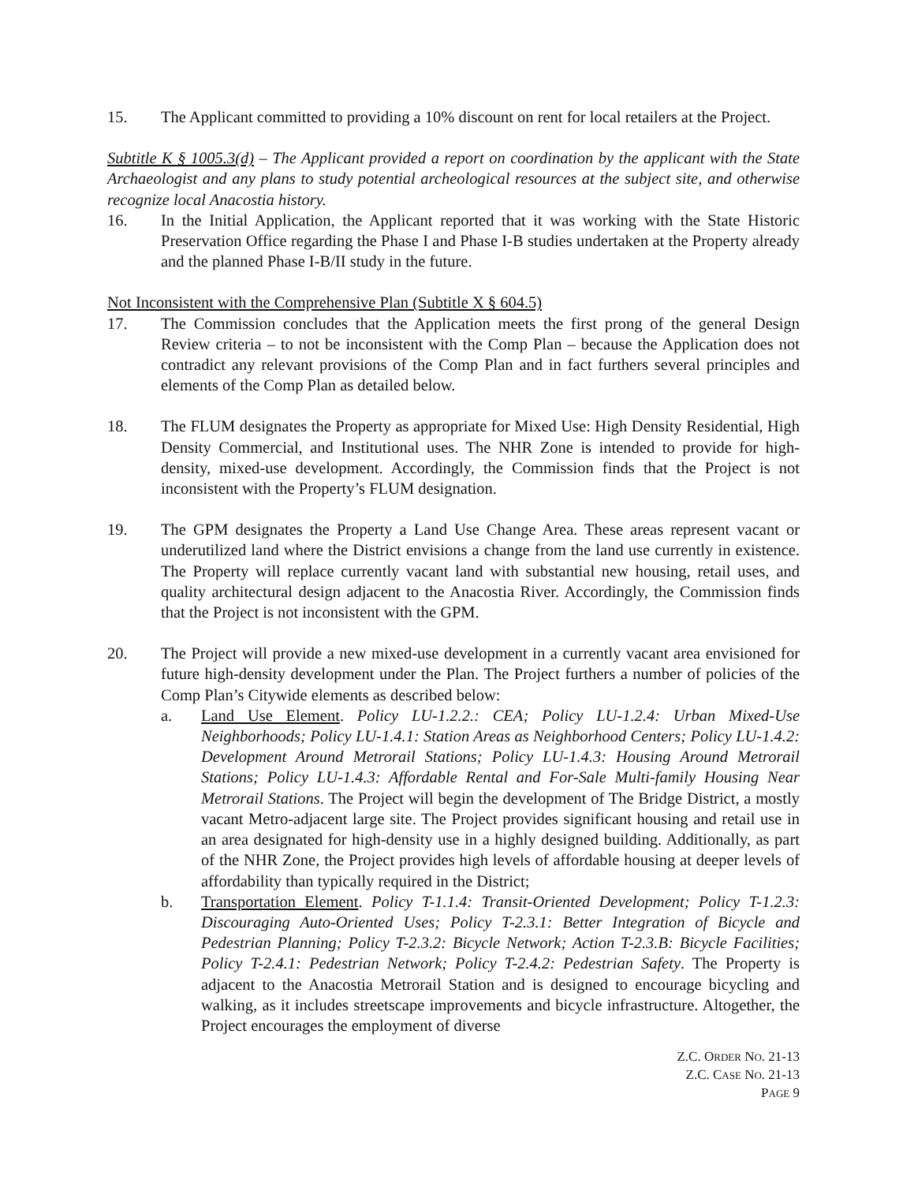15. The Applicant committed to providing a 10% discount on rent for local retailers at the Project.
Subtitle K § 1005.3(d) – The Applicant provided a report on coordination by the applicant with the State Archaeologist and any plans to study potential archeological resources at the subject site, and otherwise recognize local Anacostia history.
16. In the Initial Application, the Applicant reported that it was working with the State Historic Preservation Office regarding the Phase I and Phase I-B studies undertaken at the Property already and the planned Phase I-B/II study in the future.
Not Inconsistent with the Comprehensive Plan (Subtitle X § 604.5)
17. The Commission concludes that the Application meets the first prong of the general Design Review criteria – to not be inconsistent with the Comp Plan – because the Application does not contradict any relevant provisions of the Comp Plan and in fact furthers several principles and elements of the Comp Plan as detailed below.
18. The FLUM designates the Property as appropriate for Mixed Use: High Density Residential, High Density Commercial, and Institutional uses. The NHR Zone is intended to provide for high-density, mixed-use development. Accordingly, the Commission finds that the Project is not inconsistent with the Property’s FLUM designation.
19. The GPM designates the Property a Land Use Change Area. These areas represent vacant or underutilized land where the District envisions a change from the land use currently in existence. The Property will replace currently vacant land with substantial new housing, retail uses, and quality architectural design adjacent to the Anacostia River. Accordingly, the Commission finds that the Project is not inconsistent with the GPM.
20. The Project will provide a new mixed-use development in a currently vacant area envisioned for future high-density development under the Plan. The Project furthers a number of policies of the Comp Plan’s Citywide elements as described below:
a. Land Use Element. Policy LU-1.2.2.: CEA; Policy LU-1.2.4: Urban Mixed-Use Neighborhoods; Policy LU-1.4.1: Station Areas as Neighborhood Centers; Policy LU-1.4.2: Development Around Metrorail Stations; Policy LU-1.4.3: Housing Around Metrorail Stations; Policy LU-1.4.3: Affordable Rental and For-Sale Multi-family Housing Near Metrorail Stations. The Project will begin the development of The Bridge District, a mostly vacant Metro-adjacent large site. The Project provides significant housing and retail use in an area designated for high-density use in a highly designed building. Additionally, as part of the NHR Zone, the Project provides high levels of affordable housing at deeper levels of affordability than typically required in the District;
b. Transportation Element. Policy T-1.1.4: Transit-Oriented Development; Policy T-1.2.3: Discouraging Auto-Oriented Uses; Policy T-2.3.1: Better Integration of Bicycle and Pedestrian Planning; Policy T-2.3.2: Bicycle Network; Action T-2.3.B: Bicycle Facilities; Policy T-2.4.1: Pedestrian Network; Policy T-2.4.2: Pedestrian Safety. The Property is adjacent to the Anacostia Metrorail Station and is designed to encourage bicycling and walking, as it includes streetscape improvements and bicycle infrastructure. Altogether, the Project encourages the employment of diverse
Z.C. ORDER NO. 21-13
Z.C. CASE NO. 21-13
PAGE 9